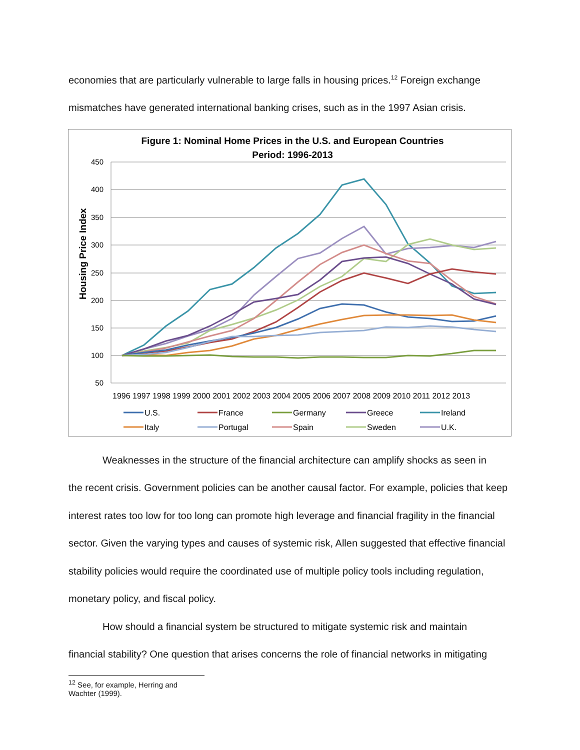economies that are particularly vulnerable to large falls in housing prices.<sup>12</sup> Foreign exchange mismatches have generated international banking crises, such as in the 1997 Asian crisis.
Figure 1: Nominal Home Prices in the U.S. and European Countries
Period: 1996-2013
Housing Price Index
450
400
350
300
250
200
150
100
50
1996 1997 1998 1999 2000 2001 2002 2003 2004 2005 2006 2007 2008 2009 2010 2011 2012 2013
U.S.
France
Germany
Greece
Ireland
Italy
Portugal
Spain
Sweden
U.K.
Weaknesses in the structure of the financial architecture can amplify shocks as seen in
the recent crisis. Government policies can be another causal factor. For example, policies that keep interest rates too low for too long can promote high leverage and financial fragility in the financial sector. Given the varying types and causes of systemic risk, Allen suggested that effective financial stability policies would require the coordinated use of multiple policy tools including regulation, monetary policy, and fiscal policy.
How should a financial system be structured to mitigate systemic risk and maintain
financial stability? One question that arises concerns the role of financial networks in mitigating
<sup>12</sup> See, for example, Herring and Wachter (1999).